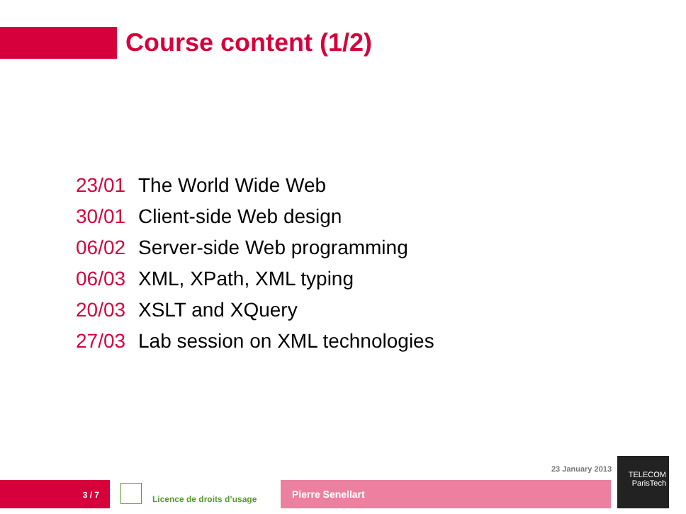Course content (1/2)
23/01 The World Wide Web
30/01 Client-side Web design
06/02 Server-side Web programming
06/03 XML, XPath, XML typing
20/03 XSLT and XQuery
27/03 Lab session on XML technologies
23 January 2013
3 / 7
Licence de droits d’usage
Pierre Senellart
TELECOM
ParisTech